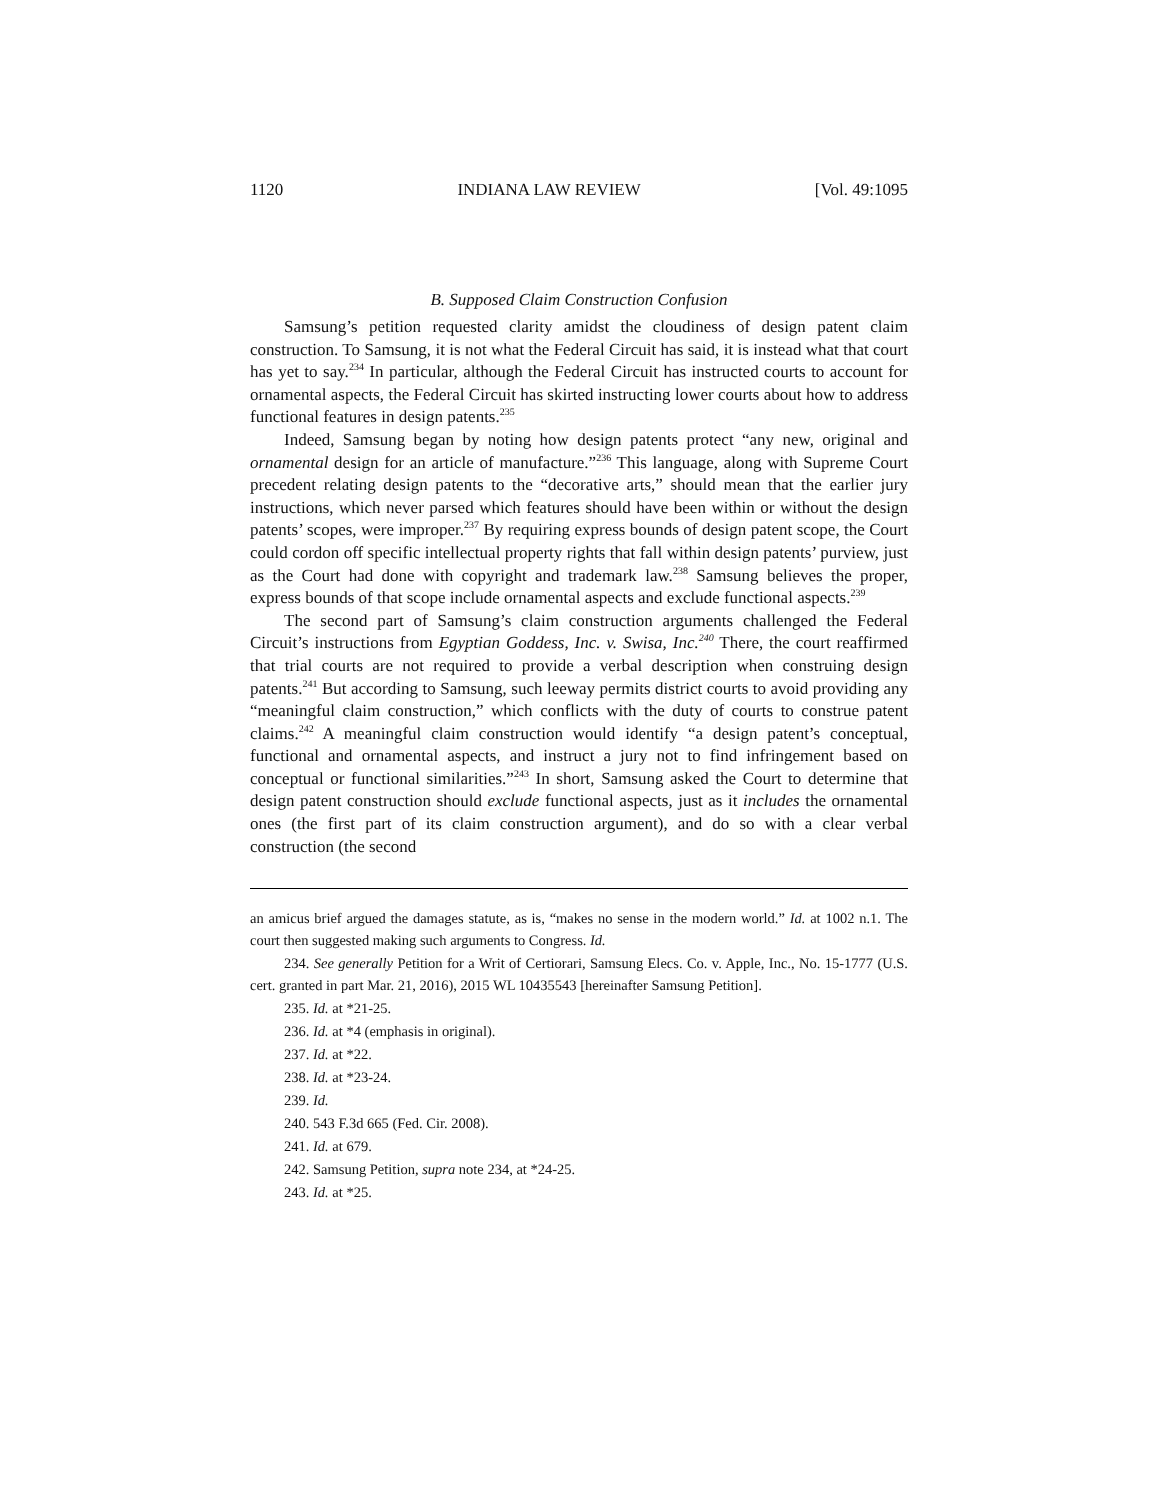1120 INDIANA LAW REVIEW [Vol. 49:1095
B. Supposed Claim Construction Confusion
Samsung’s petition requested clarity amidst the cloudiness of design patent claim construction. To Samsung, it is not what the Federal Circuit has said, it is instead what that court has yet to say.<sup>234</sup> In particular, although the Federal Circuit has instructed courts to account for ornamental aspects, the Federal Circuit has skirted instructing lower courts about how to address functional features in design patents.<sup>235</sup>
Indeed, Samsung began by noting how design patents protect “any new, original and ornamental design for an article of manufacture.”<sup>236</sup> This language, along with Supreme Court precedent relating design patents to the “decorative arts,” should mean that the earlier jury instructions, which never parsed which features should have been within or without the design patents’ scopes, were improper.<sup>237</sup> By requiring express bounds of design patent scope, the Court could cordon off specific intellectual property rights that fall within design patents’ purview, just as the Court had done with copyright and trademark law.<sup>238</sup> Samsung believes the proper, express bounds of that scope include ornamental aspects and exclude functional aspects.<sup>239</sup>
The second part of Samsung’s claim construction arguments challenged the Federal Circuit’s instructions from Egyptian Goddess, Inc. v. Swisa, Inc.<sup>240</sup> There, the court reaffirmed that trial courts are not required to provide a verbal description when construing design patents.<sup>241</sup> But according to Samsung, such leeway permits district courts to avoid providing any “meaningful claim construction,” which conflicts with the duty of courts to construe patent claims.<sup>242</sup> A meaningful claim construction would identify “a design patent’s conceptual, functional and ornamental aspects, and instruct a jury not to find infringement based on conceptual or functional similarities.”<sup>243</sup> In short, Samsung asked the Court to determine that design patent construction should exclude functional aspects, just as it includes the ornamental ones (the first part of its claim construction argument), and do so with a clear verbal construction (the second
an amicus brief argued the damages statute, as is, “makes no sense in the modern world.” Id. at 1002 n.1. The court then suggested making such arguments to Congress. Id.
234. See generally Petition for a Writ of Certiorari, Samsung Elecs. Co. v. Apple, Inc., No. 15-1777 (U.S. cert. granted in part Mar. 21, 2016), 2015 WL 10435543 [hereinafter Samsung Petition].
235. Id. at *21-25.
236. Id. at *4 (emphasis in original).
237. Id. at *22.
238. Id. at *23-24.
239. Id.
240. 543 F.3d 665 (Fed. Cir. 2008).
241. Id. at 679.
242. Samsung Petition, supra note 234, at *24-25.
243. Id. at *25.